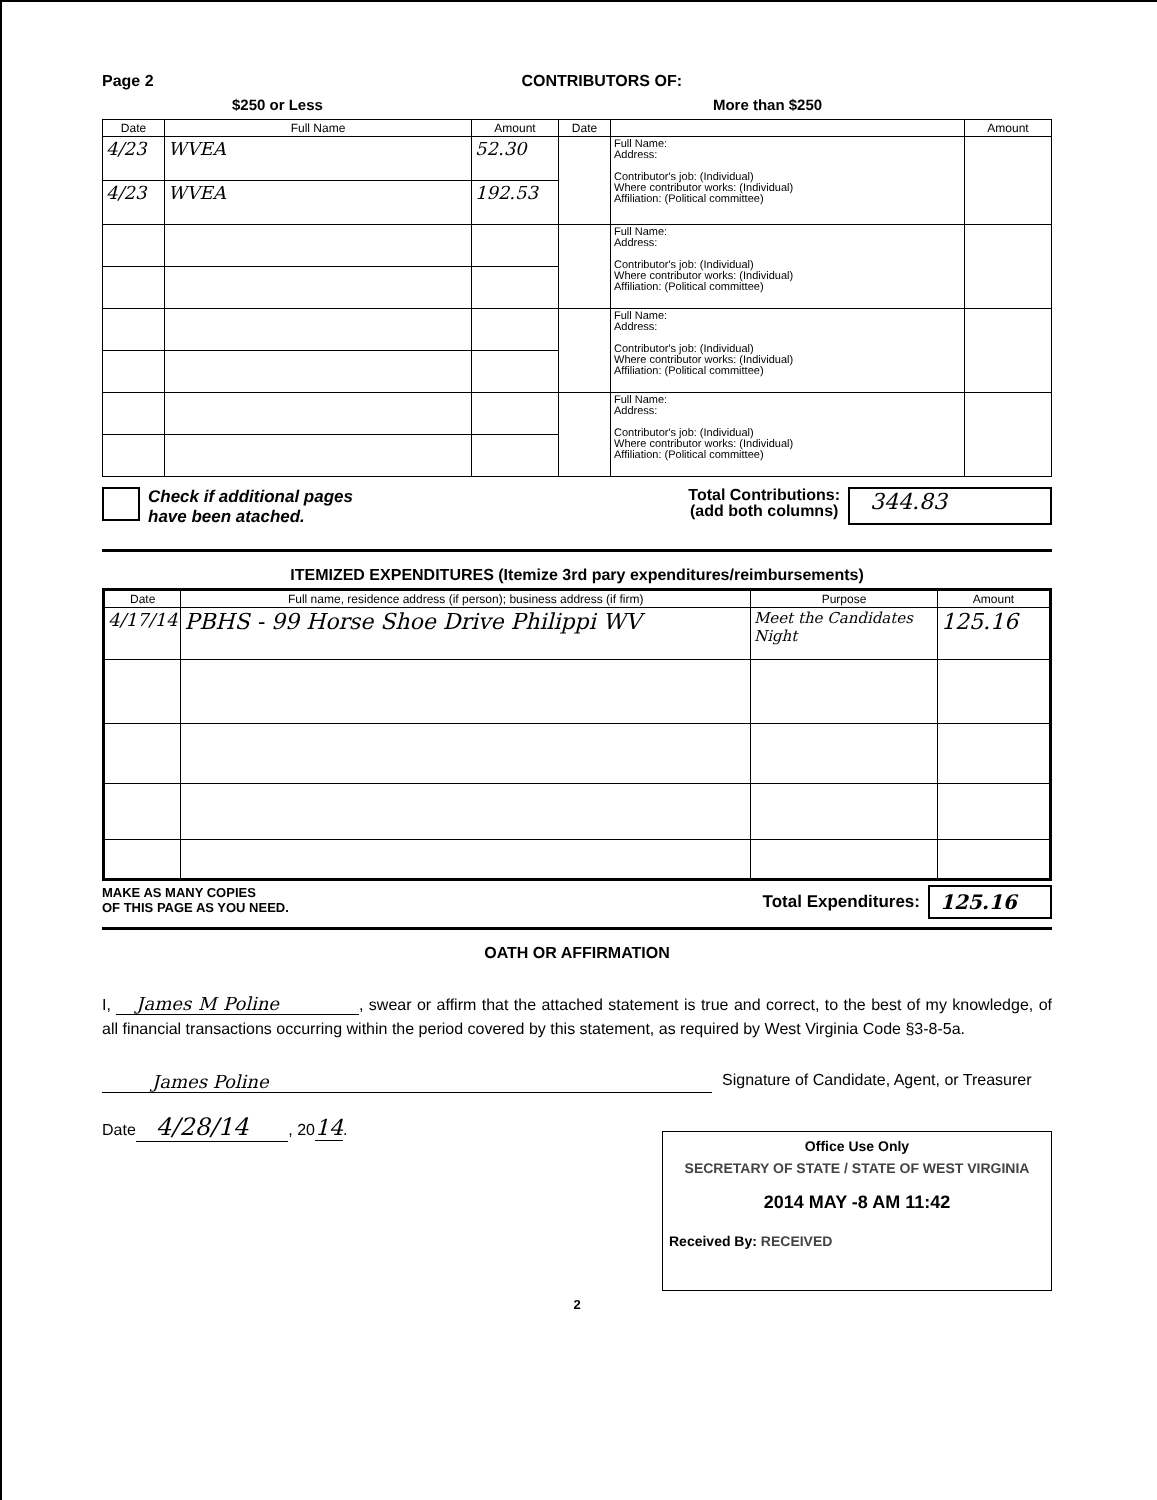Page 2 CONTRIBUTORS OF:
$250 or Less More than $250
| Date | Full Name | Amount | Date | | Amount |
| --- | --- | --- | --- | --- | --- |
| 4/23 | WVEA | 52.30 | | Full Name: Address: Contributor's job: (Individual) Where contributor works: (Individual) Affiliation: (Political committee) | |
| 4/23 | WVEA | 192.53 | | | |
| | | | | Full Name: Address: Contributor's job: (Individual) Where contributor works: (Individual) Affiliation: (Political committee) | |
| | | | | Full Name: Address: Contributor's job: (Individual) Where contributor works: (Individual) Affiliation: (Political committee) | |
| | | | | Full Name: Address: Contributor's job: (Individual) Where contributor works: (Individual) Affiliation: (Political committee) | |
Check if additional pages
have been atached.
Total Contributions:
(add both columns)
344.83
ITEMIZED EXPENDITURES (Itemize 3rd pary expenditures/reimbursements)
| Date | Full name, residence address (if person); business address (if firm) | Purpose | Amount |
| --- | --- | --- | --- |
| 4/17/14 | PBHS - 99 Horse Shoe Drive Philippi WV | Meet the Candidates Night | 125.16 |
MAKE AS MANY COPIES
OF THIS PAGE AS YOU NEED.
Total Expenditures: 125.16
OATH OR AFFIRMATION
I, James M Poline, swear or affirm that the attached statement is true and correct, to the best of my knowledge, of all financial transactions occurring within the period covered by this statement, as required by West Virginia Code §3-8-5a.
James Poline Signature of Candidate, Agent, or Treasurer
Date 4/28/14, 2014.
Office Use Only
SECRETARY OF STATE / STATE OF WEST VIRGINIA
2014 MAY -8 AM 11:42
Received By: RECEIVED
2